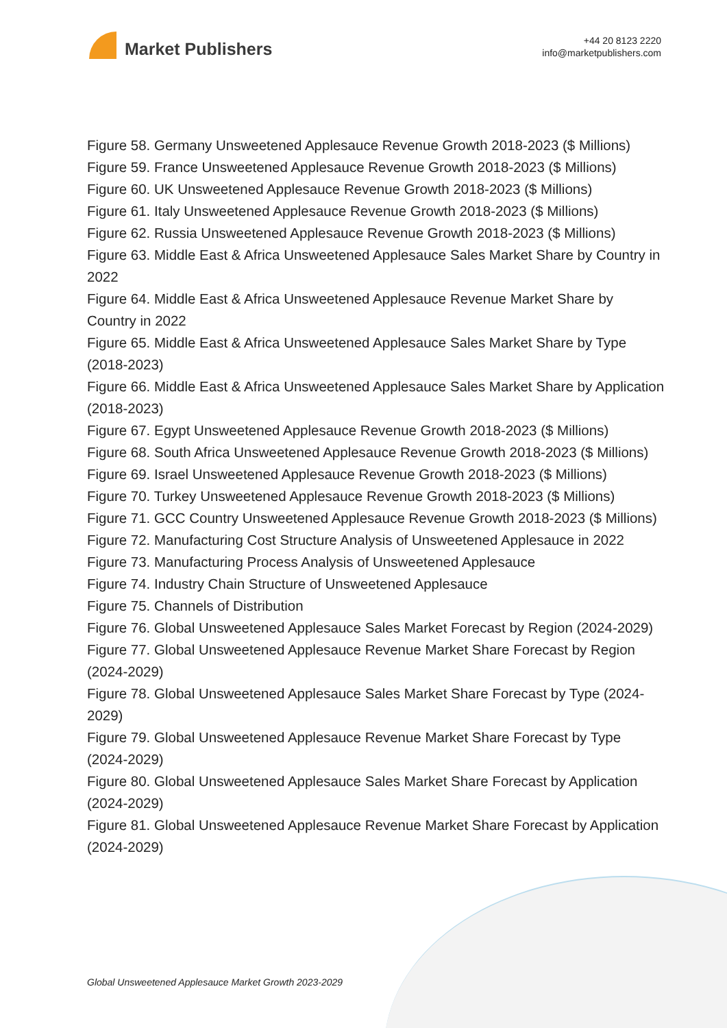Market Publishers
+44 20 8123 2220
info@marketpublishers.com
Figure 58. Germany Unsweetened Applesauce Revenue Growth 2018-2023 ($ Millions)
Figure 59. France Unsweetened Applesauce Revenue Growth 2018-2023 ($ Millions)
Figure 60. UK Unsweetened Applesauce Revenue Growth 2018-2023 ($ Millions)
Figure 61. Italy Unsweetened Applesauce Revenue Growth 2018-2023 ($ Millions)
Figure 62. Russia Unsweetened Applesauce Revenue Growth 2018-2023 ($ Millions)
Figure 63. Middle East & Africa Unsweetened Applesauce Sales Market Share by Country in 2022
Figure 64. Middle East & Africa Unsweetened Applesauce Revenue Market Share by Country in 2022
Figure 65. Middle East & Africa Unsweetened Applesauce Sales Market Share by Type (2018-2023)
Figure 66. Middle East & Africa Unsweetened Applesauce Sales Market Share by Application (2018-2023)
Figure 67. Egypt Unsweetened Applesauce Revenue Growth 2018-2023 ($ Millions)
Figure 68. South Africa Unsweetened Applesauce Revenue Growth 2018-2023 ($ Millions)
Figure 69. Israel Unsweetened Applesauce Revenue Growth 2018-2023 ($ Millions)
Figure 70. Turkey Unsweetened Applesauce Revenue Growth 2018-2023 ($ Millions)
Figure 71. GCC Country Unsweetened Applesauce Revenue Growth 2018-2023 ($ Millions)
Figure 72. Manufacturing Cost Structure Analysis of Unsweetened Applesauce in 2022
Figure 73. Manufacturing Process Analysis of Unsweetened Applesauce
Figure 74. Industry Chain Structure of Unsweetened Applesauce
Figure 75. Channels of Distribution
Figure 76. Global Unsweetened Applesauce Sales Market Forecast by Region (2024-2029)
Figure 77. Global Unsweetened Applesauce Revenue Market Share Forecast by Region (2024-2029)
Figure 78. Global Unsweetened Applesauce Sales Market Share Forecast by Type (2024-2029)
Figure 79. Global Unsweetened Applesauce Revenue Market Share Forecast by Type (2024-2029)
Figure 80. Global Unsweetened Applesauce Sales Market Share Forecast by Application (2024-2029)
Figure 81. Global Unsweetened Applesauce Revenue Market Share Forecast by Application (2024-2029)
Global Unsweetened Applesauce Market Growth 2023-2029